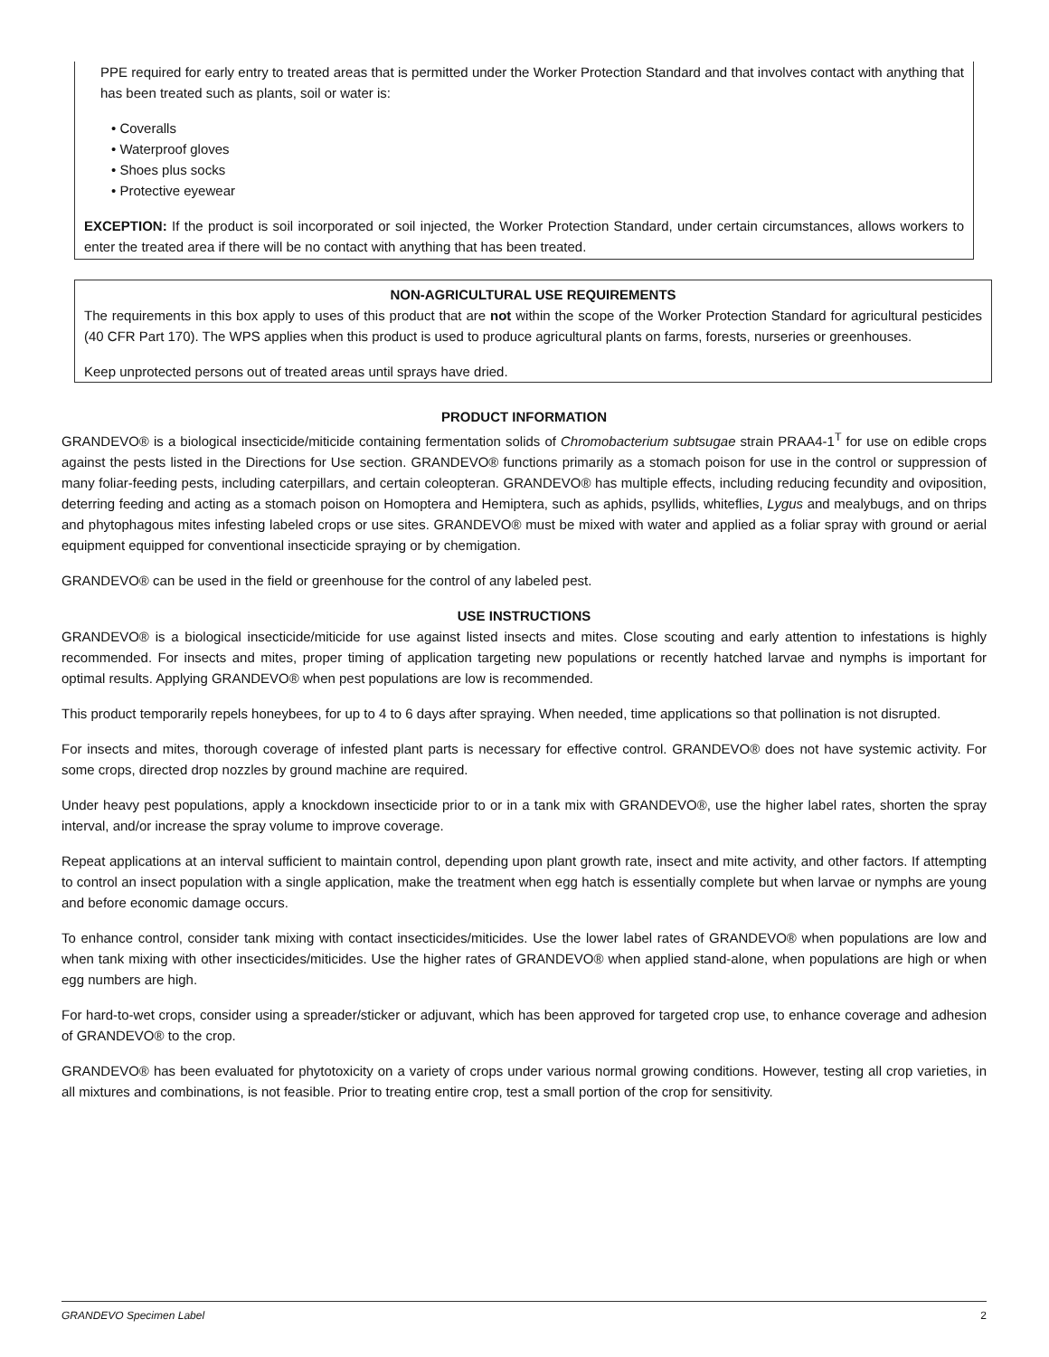PPE required for early entry to treated areas that is permitted under the Worker Protection Standard and that involves contact with anything that has been treated such as plants, soil or water is:
• Coveralls
• Waterproof gloves
• Shoes plus socks
• Protective eyewear
EXCEPTION: If the product is soil incorporated or soil injected, the Worker Protection Standard, under certain circumstances, allows workers to enter the treated area if there will be no contact with anything that has been treated.
NON-AGRICULTURAL USE REQUIREMENTS
The requirements in this box apply to uses of this product that are not within the scope of the Worker Protection Standard for agricultural pesticides (40 CFR Part 170). The WPS applies when this product is used to produce agricultural plants on farms, forests, nurseries or greenhouses.
Keep unprotected persons out of treated areas until sprays have dried.
PRODUCT INFORMATION
GRANDEVO® is a biological insecticide/miticide containing fermentation solids of Chromobacterium subtsugae strain PRAA4-1<sup>T</sup> for use on edible crops against the pests listed in the Directions for Use section. GRANDEVO® functions primarily as a stomach poison for use in the control or suppression of many foliar-feeding pests, including caterpillars, and certain coleopteran. GRANDEVO® has multiple effects, including reducing fecundity and oviposition, deterring feeding and acting as a stomach poison on Homoptera and Hemiptera, such as aphids, psyllids, whiteflies, Lygus and mealybugs, and on thrips and phytophagous mites infesting labeled crops or use sites. GRANDEVO® must be mixed with water and applied as a foliar spray with ground or aerial equipment equipped for conventional insecticide spraying or by chemigation.
GRANDEVO® can be used in the field or greenhouse for the control of any labeled pest.
USE INSTRUCTIONS
GRANDEVO® is a biological insecticide/miticide for use against listed insects and mites. Close scouting and early attention to infestations is highly recommended. For insects and mites, proper timing of application targeting new populations or recently hatched larvae and nymphs is important for optimal results. Applying GRANDEVO® when pest populations are low is recommended.
This product temporarily repels honeybees, for up to 4 to 6 days after spraying. When needed, time applications so that pollination is not disrupted.
For insects and mites, thorough coverage of infested plant parts is necessary for effective control. GRANDEVO® does not have systemic activity. For some crops, directed drop nozzles by ground machine are required.
Under heavy pest populations, apply a knockdown insecticide prior to or in a tank mix with GRANDEVO®, use the higher label rates, shorten the spray interval, and/or increase the spray volume to improve coverage.
Repeat applications at an interval sufficient to maintain control, depending upon plant growth rate, insect and mite activity, and other factors. If attempting to control an insect population with a single application, make the treatment when egg hatch is essentially complete but when larvae or nymphs are young and before economic damage occurs.
To enhance control, consider tank mixing with contact insecticides/miticides. Use the lower label rates of GRANDEVO® when populations are low and when tank mixing with other insecticides/miticides. Use the higher rates of GRANDEVO® when applied stand-alone, when populations are high or when egg numbers are high.
For hard-to-wet crops, consider using a spreader/sticker or adjuvant, which has been approved for targeted crop use, to enhance coverage and adhesion of GRANDEVO® to the crop.
GRANDEVO® has been evaluated for phytotoxicity on a variety of crops under various normal growing conditions. However, testing all crop varieties, in all mixtures and combinations, is not feasible. Prior to treating entire crop, test a small portion of the crop for sensitivity.
GRANDEVO Specimen Label 2